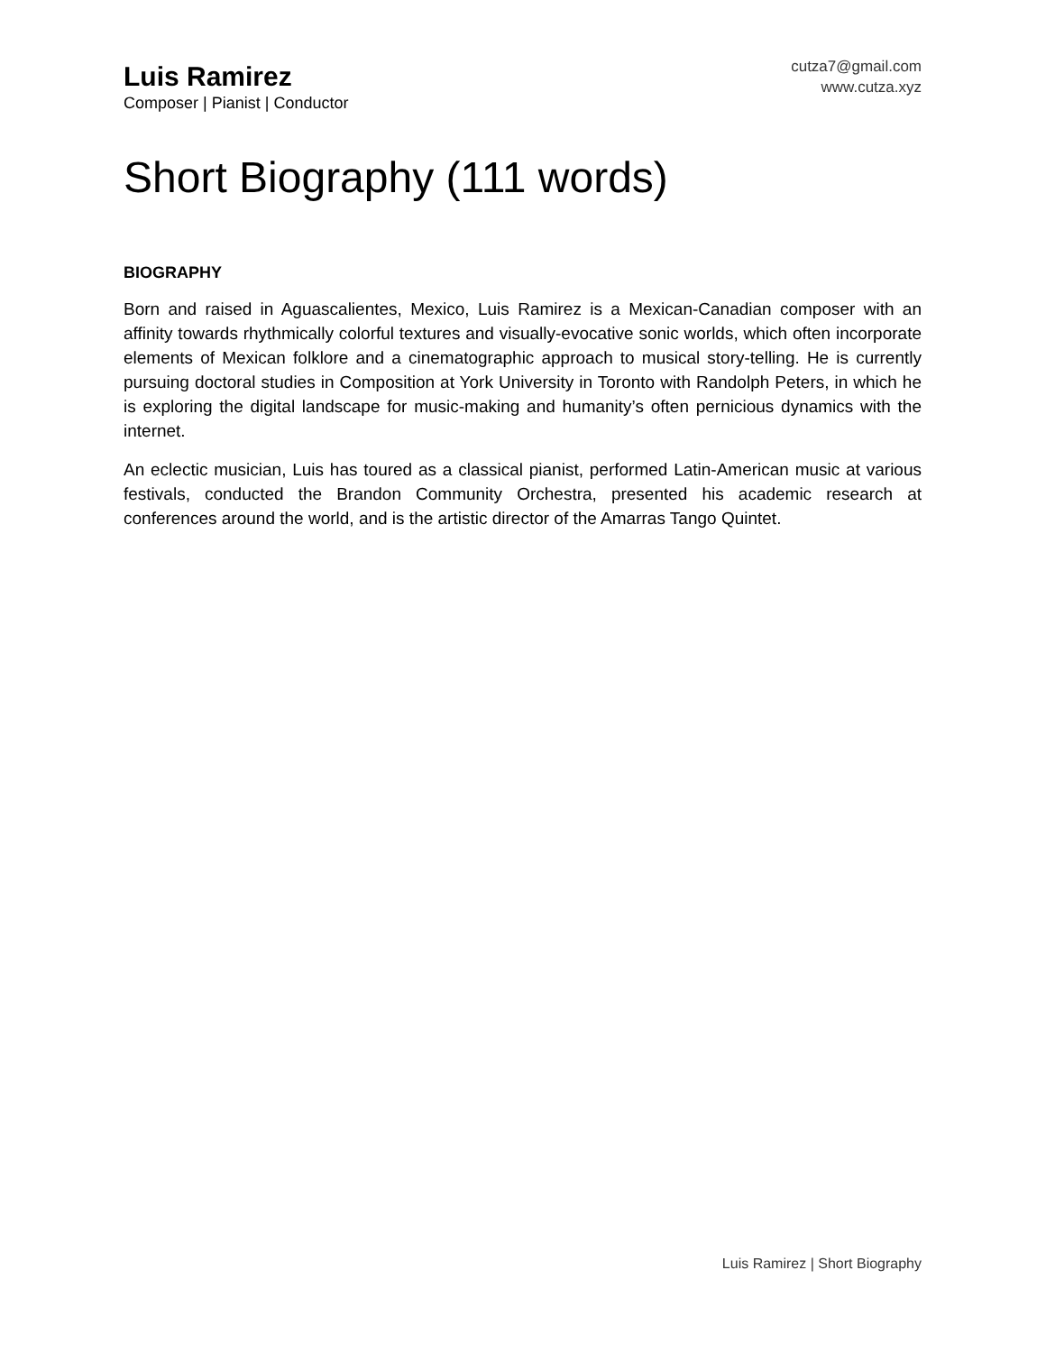Luis Ramirez
Composer | Pianist | Conductor
cutza7@gmail.com
www.cutza.xyz
Short Biography (111 words)
BIOGRAPHY
Born and raised in Aguascalientes, Mexico, Luis Ramirez is a Mexican-Canadian composer with an affinity towards rhythmically colorful textures and visually-evocative sonic worlds, which often incorporate elements of Mexican folklore and a cinematographic approach to musical story-telling. He is currently pursuing doctoral studies in Composition at York University in Toronto with Randolph Peters, in which he is exploring the digital landscape for music-making and humanity’s often pernicious dynamics with the internet.
An eclectic musician, Luis has toured as a classical pianist, performed Latin-American music at various festivals, conducted the Brandon Community Orchestra, presented his academic research at conferences around the world, and is the artistic director of the Amarras Tango Quintet.
Luis Ramirez | Short Biography